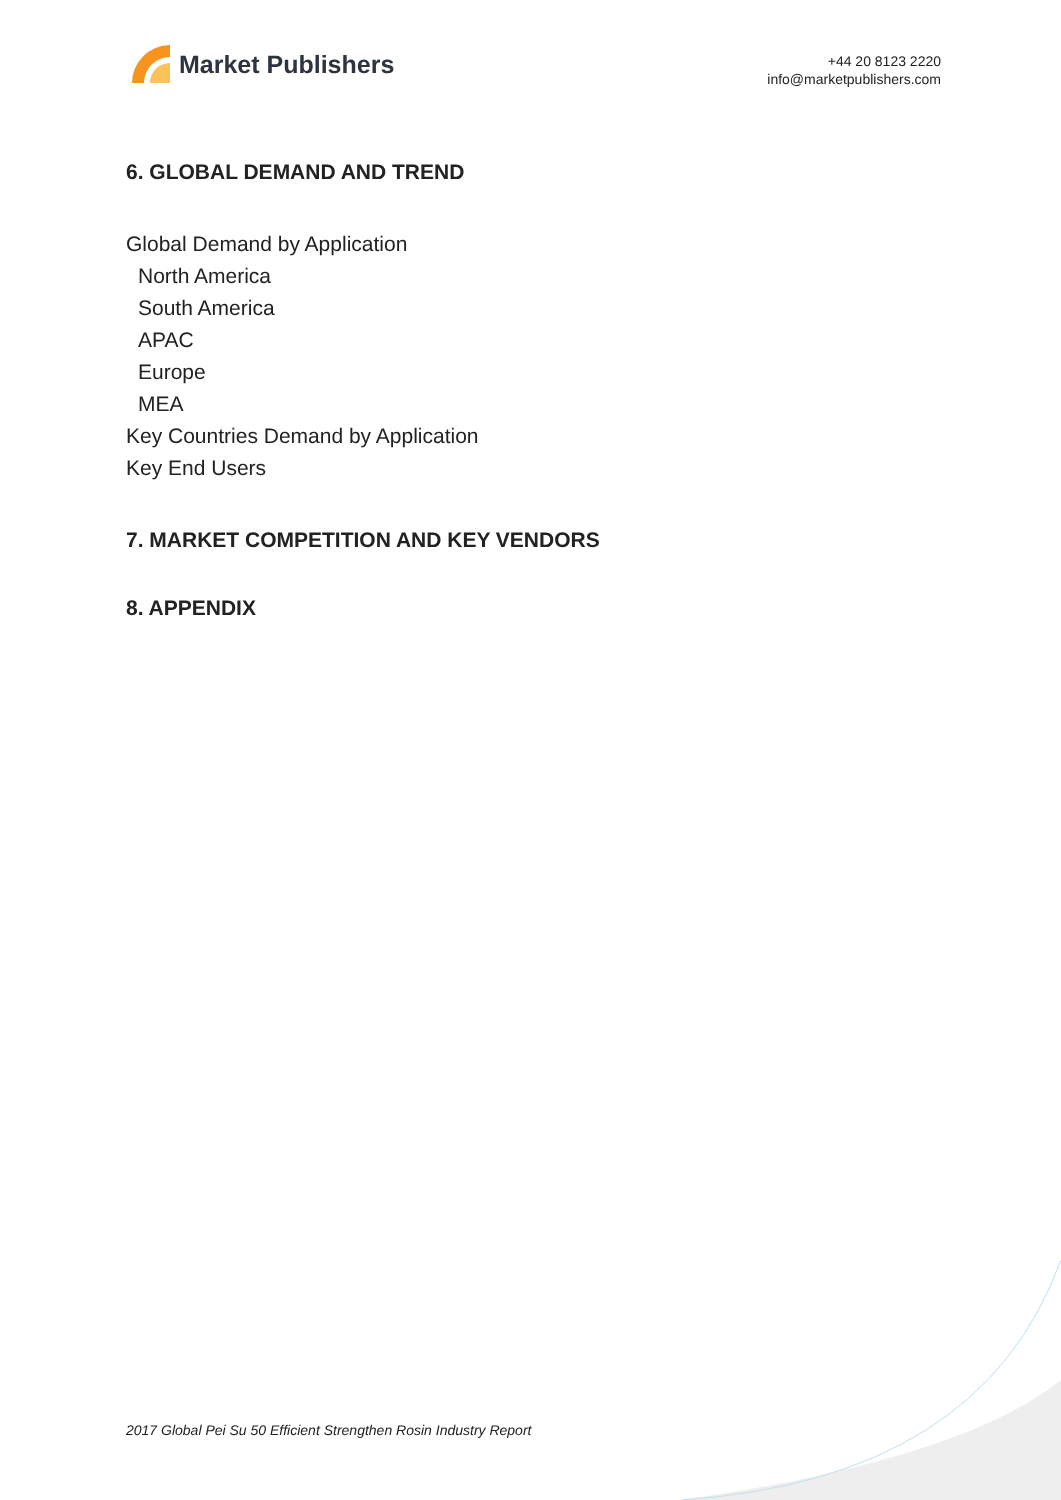Market Publishers
+44 20 8123 2220
info@marketpublishers.com
6. GLOBAL DEMAND AND TREND
Global Demand by Application
North America
South America
APAC
Europe
MEA
Key Countries Demand by Application
Key End Users
7. MARKET COMPETITION AND KEY VENDORS
8. APPENDIX
2017 Global Pei Su 50 Efficient Strengthen Rosin Industry Report